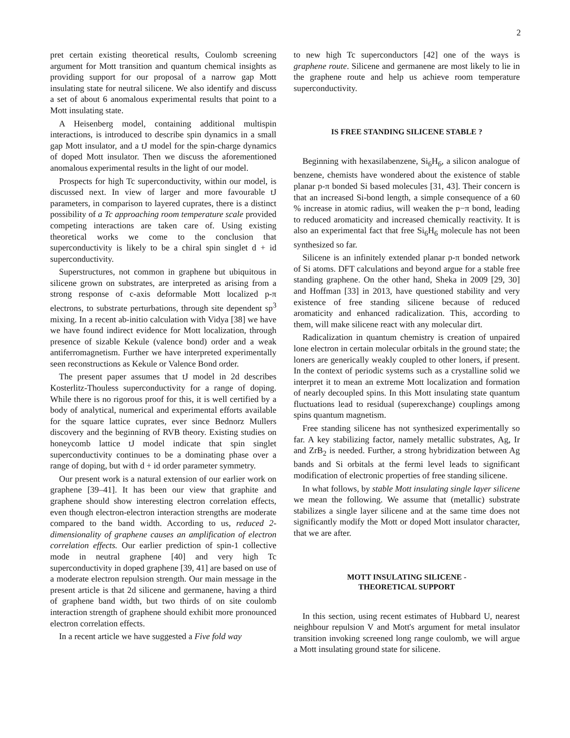2
pret certain existing theoretical results, Coulomb screening argument for Mott transition and quantum chemical insights as providing support for our proposal of a narrow gap Mott insulating state for neutral silicene. We also identify and discuss a set of about 6 anomalous experimental results that point to a Mott insulating state.
A Heisenberg model, containing additional multispin interactions, is introduced to describe spin dynamics in a small gap Mott insulator, and a tJ model for the spin-charge dynamics of doped Mott insulator. Then we discuss the aforementioned anomalous experimental results in the light of our model.
Prospects for high Tc superconductivity, within our model, is discussed next. In view of larger and more favourable tJ parameters, in comparison to layered cuprates, there is a distinct possibility of a Tc approaching room temperature scale provided competing interactions are taken care of. Using existing theoretical works we come to the conclusion that superconductivity is likely to be a chiral spin singlet d + id superconductivity.
Superstructures, not common in graphene but ubiquitous in silicene grown on substrates, are interpreted as arising from a strong response of c-axis deformable Mott localized p-π electrons, to substrate perturbations, through site dependent sp<sup>3</sup> mixing. In a recent ab-initio calculation with Vidya [38] we have we have found indirect evidence for Mott localization, through presence of sizable Kekule (valence bond) order and a weak antiferromagnetism. Further we have interpreted experimentally seen reconstructions as Kekule or Valence Bond order.
The present paper assumes that tJ model in 2d describes Kosterlitz-Thouless superconductivity for a range of doping. While there is no rigorous proof for this, it is well certified by a body of analytical, numerical and experimental efforts available for the square lattice cuprates, ever since Bednorz Mullers discovery and the beginning of RVB theory. Existing studies on honeycomb lattice tJ model indicate that spin singlet superconductivity continues to be a dominating phase over a range of doping, but with d + id order parameter symmetry.
Our present work is a natural extension of our earlier work on graphene [39–41]. It has been our view that graphite and graphene should show interesting electron correlation effects, even though electron-electron interaction strengths are moderate compared to the band width. According to us, reduced 2-dimensionality of graphene causes an amplification of electron correlation effects. Our earlier prediction of spin-1 collective mode in neutral graphene [40] and very high Tc superconductivity in doped graphene [39, 41] are based on use of a moderate electron repulsion strength. Our main message in the present article is that 2d silicene and germanene, having a third of graphene band width, but two thirds of on site coulomb interaction strength of graphene should exhibit more pronounced electron correlation effects.
In a recent article we have suggested a Five fold way
to new high Tc superconductors [42] one of the ways is graphene route. Silicene and germanene are most likely to lie in the graphene route and help us achieve room temperature superconductivity.
IS FREE STANDING SILICENE STABLE ?
Beginning with hexasilabenzene, Si<sub>6</sub>H<sub>6</sub>, a silicon analogue of benzene, chemists have wondered about the existence of stable planar p-π bonded Si based molecules [31, 43]. Their concern is that an increased Si-bond length, a simple consequence of a 60 % increase in atomic radius, will weaken the p−π bond, leading to reduced aromaticity and increased chemically reactivity. It is also an experimental fact that free Si<sub>6</sub>H<sub>6</sub> molecule has not been synthesized so far.
Silicene is an infinitely extended planar p-π bonded network of Si atoms. DFT calculations and beyond argue for a stable free standing graphene. On the other hand, Sheka in 2009 [29, 30] and Hoffman [33] in 2013, have questioned stability and very existence of free standing silicene because of reduced aromaticity and enhanced radicalization. This, according to them, will make silicene react with any molecular dirt.
Radicalization in quantum chemistry is creation of unpaired lone electron in certain molecular orbitals in the ground state; the loners are generically weakly coupled to other loners, if present. In the context of periodic systems such as a crystalline solid we interpret it to mean an extreme Mott localization and formation of nearly decoupled spins. In this Mott insulating state quantum fluctuations lead to residual (superexchange) couplings among spins quantum magnetism.
Free standing silicene has not synthesized experimentally so far. A key stabilizing factor, namely metallic substrates, Ag, Ir and ZrB<sub>2</sub> is needed. Further, a strong hybridization between Ag bands and Si orbitals at the fermi level leads to significant modification of electronic properties of free standing silicene.
In what follows, by stable Mott insulating single layer silicene we mean the following. We assume that (metallic) substrate stabilizes a single layer silicene and at the same time does not significantly modify the Mott or doped Mott insulator character, that we are after.
MOTT INSULATING SILICENE -
THEORETICAL SUPPORT
In this section, using recent estimates of Hubbard U, nearest neighbour repulsion V and Mott's argument for metal insulator transition invoking screened long range coulomb, we will argue a Mott insulating ground state for silicene.